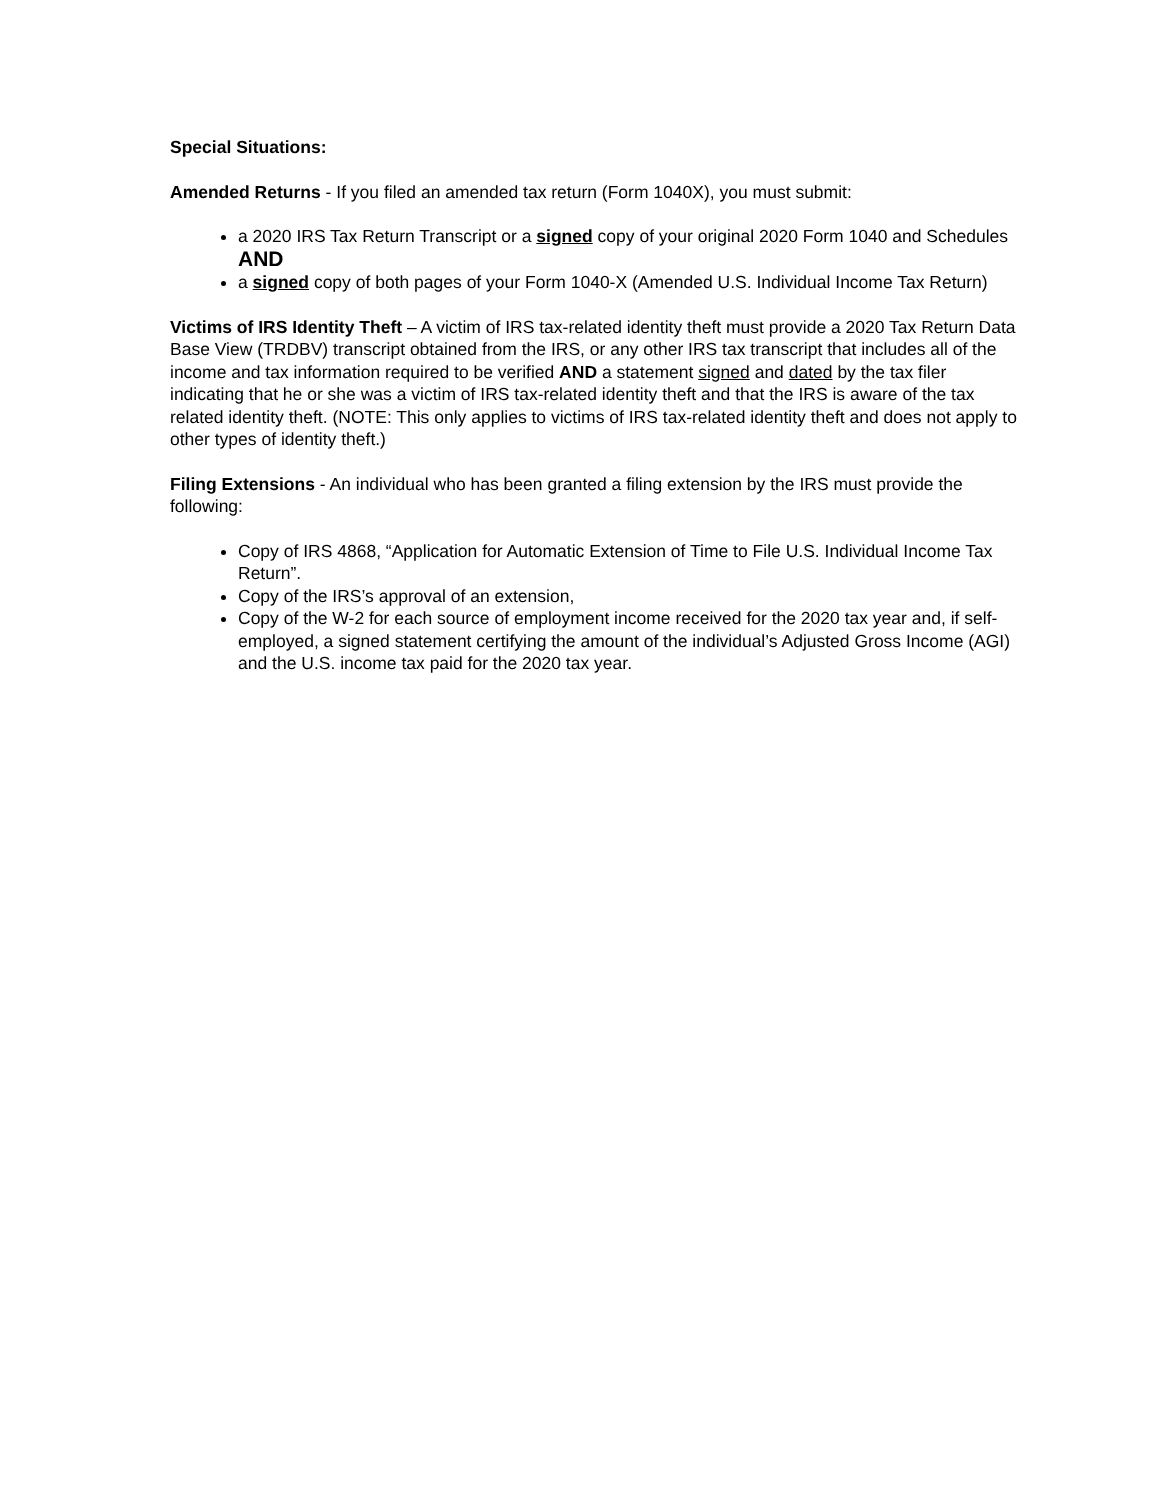Special Situations:
Amended Returns - If you filed an amended tax return (Form 1040X), you must submit:
a 2020 IRS Tax Return Transcript or a signed copy of your original 2020 Form 1040 and Schedules AND
a signed copy of both pages of your Form 1040-X (Amended U.S. Individual Income Tax Return)
Victims of IRS Identity Theft – A victim of IRS tax-related identity theft must provide a 2020 Tax Return Data Base View (TRDBV) transcript obtained from the IRS, or any other IRS tax transcript that includes all of the income and tax information required to be verified AND a statement signed and dated by the tax filer indicating that he or she was a victim of IRS tax-related identity theft and that the IRS is aware of the tax related identity theft. (NOTE: This only applies to victims of IRS tax-related identity theft and does not apply to other types of identity theft.)
Filing Extensions - An individual who has been granted a filing extension by the IRS must provide the following:
Copy of IRS 4868, “Application for Automatic Extension of Time to File U.S. Individual Income Tax Return”.
Copy of the IRS’s approval of an extension,
Copy of the W-2 for each source of employment income received for the 2020 tax year and, if self-employed, a signed statement certifying the amount of the individual’s Adjusted Gross Income (AGI) and the U.S. income tax paid for the 2020 tax year.